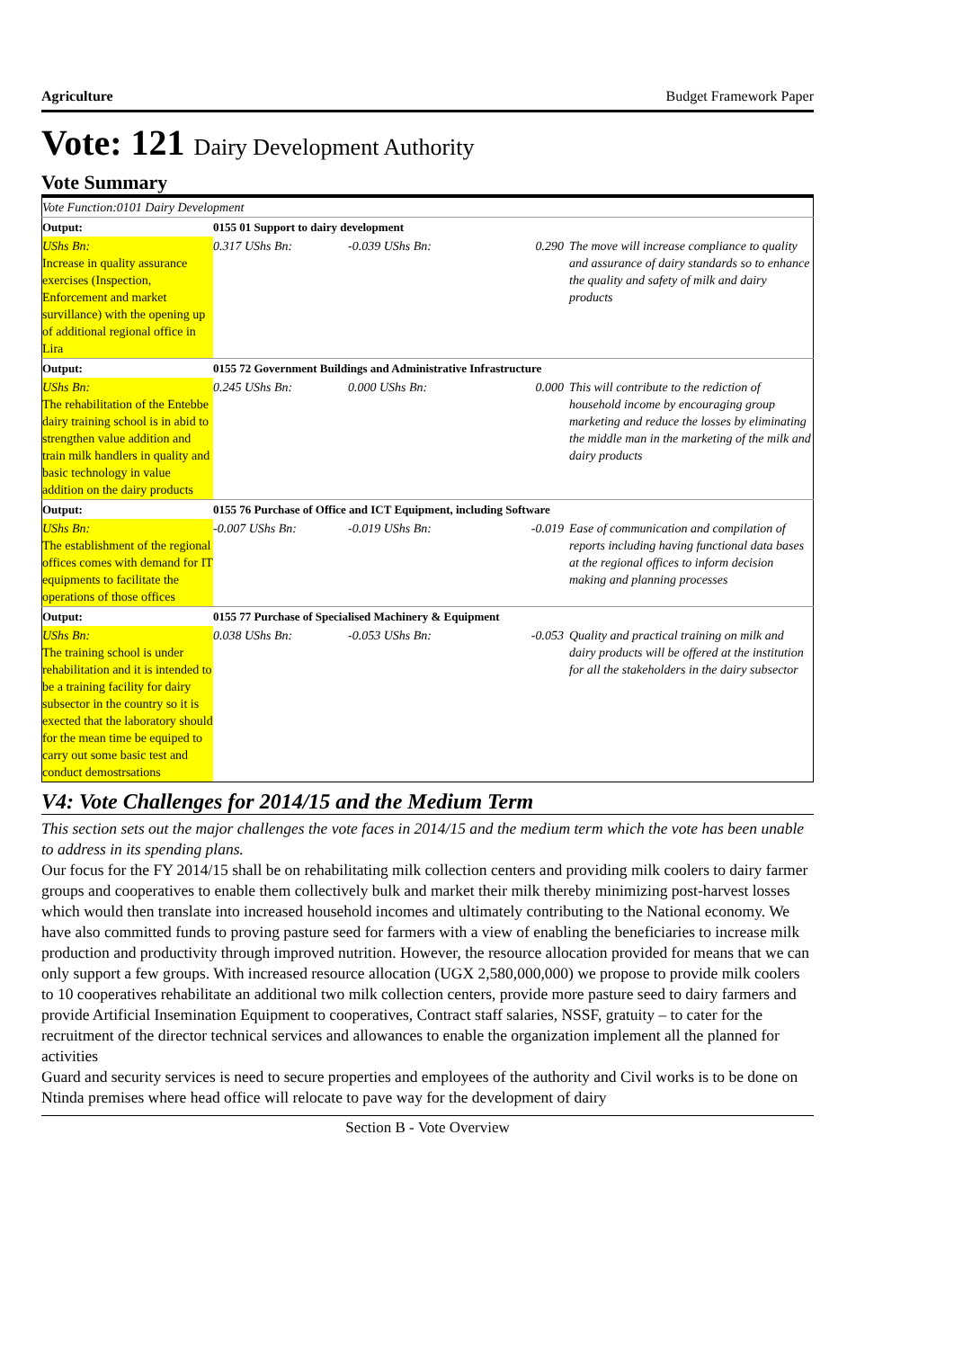Agriculture Budget Framework Paper
Vote: 121 Dairy Development Authority
Vote Summary
| Vote Function:0101 Dairy Development | | | | |
| Output: | 0155 01 Support to dairy development | | | |
| UShs Bn: Increase in quality assurance exercises (Inspection, Enforcement and market survillance) with the opening up of additional regional office in Lira | 0.317 UShs Bn: | -0.039 UShs Bn: | 0.290 | The move will increase compliance to quality and assurance of dairy standards so to enhance the quality and safety of milk and dairy products |
| Output: | 0155 72 Government Buildings and Administrative Infrastructure | | | |
| UShs Bn: The rehabilitation of the Entebbe dairy training school is in abid to strengthen value addition and train milk handlers in quality and basic technology in value addition on the dairy products | 0.245 UShs Bn: | 0.000 UShs Bn: | 0.000 | This will contribute to the rediction of household income by encouraging group marketing and reduce the losses by eliminating the middle man in the marketing of the milk and dairy products |
| Output: | 0155 76 Purchase of Office and ICT Equipment, including Software | | | |
| UShs Bn: The establishment of the regional offices comes with demand for IT equipments to facilitate the operations of those offices | -0.007 UShs Bn: | -0.019 UShs Bn: | -0.019 | Ease of communication and compilation of reports including having functional data bases at the regional offices to inform decision making and planning processes |
| Output: | 0155 77 Purchase of Specialised Machinery & Equipment | | | |
| UShs Bn: The training school is under rehabilitation and it is intended to be a training facility for dairy subsector in the country so it is exected that the laboratory should for the mean time be equiped to carry out some basic test and conduct demostrsations | 0.038 UShs Bn: | -0.053 UShs Bn: | -0.053 | Quality and practical training on milk and dairy products will be offered at the institution for all the stakeholders in the dairy subsector |
V4: Vote Challenges for 2014/15 and the Medium Term
This section sets out the major challenges the vote faces in 2014/15 and the medium term which the vote has been unable to address in its spending plans.
Our focus for the FY 2014/15 shall be on rehabilitating milk collection centers and providing milk coolers to dairy farmer groups and cooperatives to enable them collectively bulk and market their milk thereby minimizing post-harvest losses which would then translate into increased household incomes and ultimately contributing to the National economy. We have also committed funds to proving pasture seed for farmers with a view of enabling the beneficiaries to increase milk production and productivity through improved nutrition. However, the resource allocation provided for means that we can only support a few groups. With increased resource allocation (UGX 2,580,000,000) we propose to provide milk coolers to 10 cooperatives rehabilitate an additional two milk collection centers, provide more pasture seed to dairy farmers and provide Artificial Insemination Equipment to cooperatives, Contract staff salaries, NSSF, gratuity – to cater for the recruitment of the director technical services and allowances to enable the organization implement all the planned for activities
Guard and security services is need to secure properties and employees of the authority and Civil works is to be done on Ntinda premises where head office will relocate to pave way for the development of dairy
Section B - Vote Overview